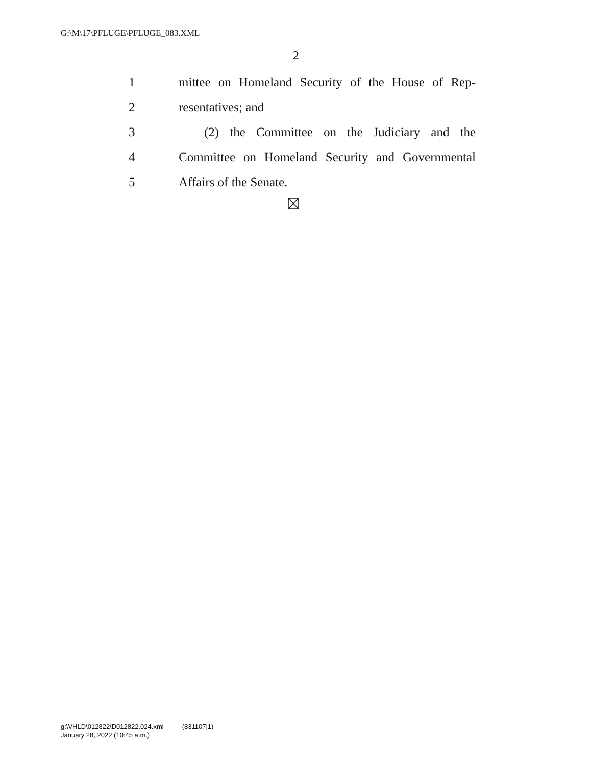G:\M\17\PFLUGE\PFLUGE_083.XML
2
1 mittee on Homeland Security of the House of Rep-
2 resentatives; and
3 (2) the Committee on the Judiciary and the
4 Committee on Homeland Security and Governmental
5 Affairs of the Senate.
g:\VHLD\012822\D012822.024.xml (831107|1)
January 28, 2022 (10:45 a.m.)